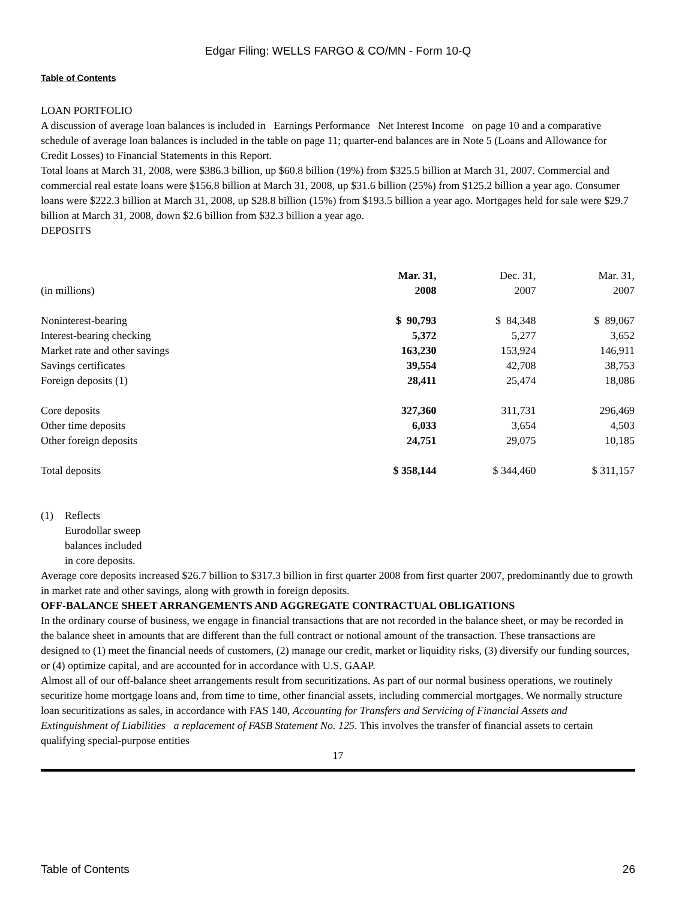Edgar Filing: WELLS FARGO & CO/MN - Form 10-Q
Table of Contents
LOAN PORTFOLIO
A discussion of average loan balances is included in Earnings Performance Net Interest Income on page 10 and a comparative schedule of average loan balances is included in the table on page 11; quarter-end balances are in Note 5 (Loans and Allowance for Credit Losses) to Financial Statements in this Report.
Total loans at March 31, 2008, were $386.3 billion, up $60.8 billion (19%) from $325.5 billion at March 31, 2007. Commercial and commercial real estate loans were $156.8 billion at March 31, 2008, up $31.6 billion (25%) from $125.2 billion a year ago. Consumer loans were $222.3 billion at March 31, 2008, up $28.8 billion (15%) from $193.5 billion a year ago. Mortgages held for sale were $29.7 billion at March 31, 2008, down $2.6 billion from $32.3 billion a year ago.
DEPOSITS
| (in millions) | Mar. 31, 2008 | Dec. 31, 2007 | Mar. 31, 2007 |
| Noninterest-bearing | $ 90,793 | $ 84,348 | $ 89,067 |
| Interest-bearing checking | 5,372 | 5,277 | 3,652 |
| Market rate and other savings | 163,230 | 153,924 | 146,911 |
| Savings certificates | 39,554 | 42,708 | 38,753 |
| Foreign deposits (1) | 28,411 | 25,474 | 18,086 |
| Core deposits | 327,360 | 311,731 | 296,469 |
| Other time deposits | 6,033 | 3,654 | 4,503 |
| Other foreign deposits | 24,751 | 29,075 | 10,185 |
| Total deposits | $ 358,144 | $ 344,460 | $ 311,157 |
(1) Reflects Eurodollar sweep balances included in core deposits.
Average core deposits increased $26.7 billion to $317.3 billion in first quarter 2008 from first quarter 2007, predominantly due to growth in market rate and other savings, along with growth in foreign deposits.
OFF-BALANCE SHEET ARRANGEMENTS AND AGGREGATE CONTRACTUAL OBLIGATIONS
In the ordinary course of business, we engage in financial transactions that are not recorded in the balance sheet, or may be recorded in the balance sheet in amounts that are different than the full contract or notional amount of the transaction. These transactions are designed to (1) meet the financial needs of customers, (2) manage our credit, market or liquidity risks, (3) diversify our funding sources, or (4) optimize capital, and are accounted for in accordance with U.S. GAAP.
Almost all of our off-balance sheet arrangements result from securitizations. As part of our normal business operations, we routinely securitize home mortgage loans and, from time to time, other financial assets, including commercial mortgages. We normally structure loan securitizations as sales, in accordance with FAS 140, Accounting for Transfers and Servicing of Financial Assets and Extinguishment of Liabilities a replacement of FASB Statement No. 125. This involves the transfer of financial assets to certain qualifying special-purpose entities
17
Table of Contents 26